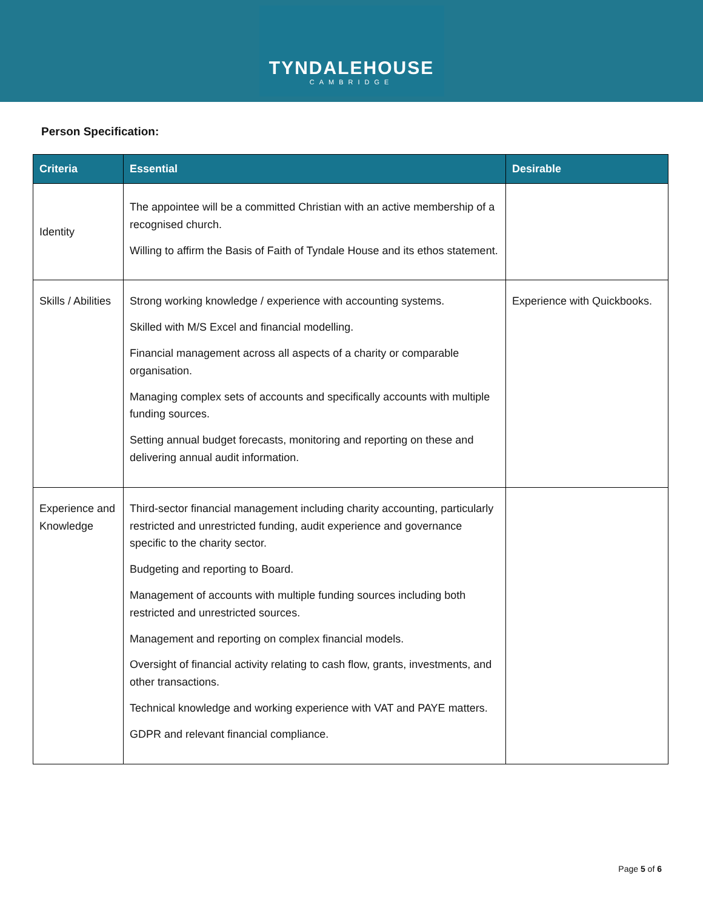TYNDALEHOUSE
CAMBRIDGE
Person Specification:
| Criteria | Essential | Desirable |
| --- | --- | --- |
| Identity | The appointee will be a committed Christian with an active membership of a recognised church. Willing to affirm the Basis of Faith of Tyndale House and its ethos statement. | |
| Skills / Abilities | Strong working knowledge / experience with accounting systems. Skilled with M/S Excel and financial modelling. Financial management across all aspects of a charity or comparable organisation. Managing complex sets of accounts and specifically accounts with multiple funding sources. Setting annual budget forecasts, monitoring and reporting on these and delivering annual audit information. | Experience with Quickbooks. |
| Experience and Knowledge | Third-sector financial management including charity accounting, particularly restricted and unrestricted funding, audit experience and governance specific to the charity sector. Budgeting and reporting to Board. Management of accounts with multiple funding sources including both restricted and unrestricted sources. Management and reporting on complex financial models. Oversight of financial activity relating to cash flow, grants, investments, and other transactions. Technical knowledge and working experience with VAT and PAYE matters. GDPR and relevant financial compliance. | |
Page 5 of 6